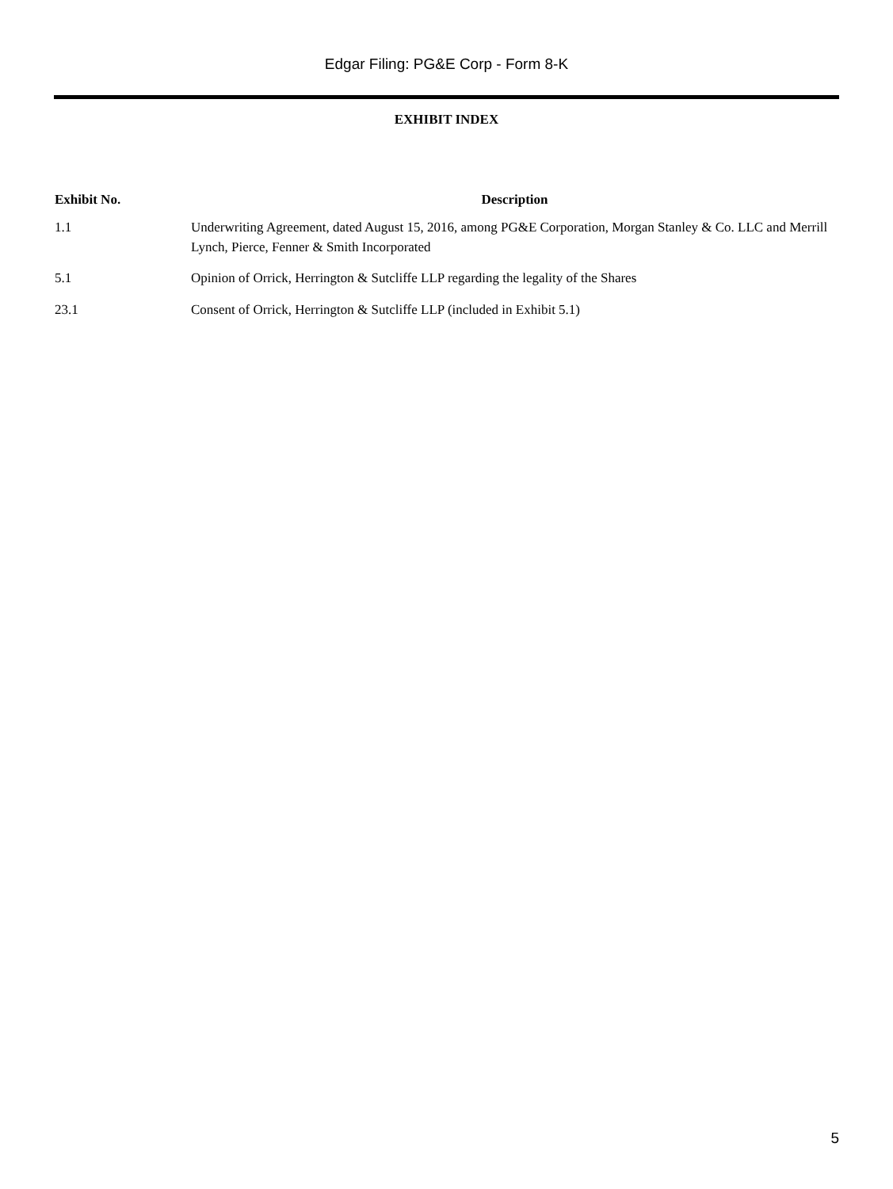Edgar Filing: PG&E Corp - Form 8-K
EXHIBIT INDEX
| Exhibit No. | Description |
| --- | --- |
| 1.1 | Underwriting Agreement, dated August 15, 2016, among PG&E Corporation, Morgan Stanley & Co. LLC and Merrill Lynch, Pierce, Fenner & Smith Incorporated |
| 5.1 | Opinion of Orrick, Herrington & Sutcliffe LLP regarding the legality of the Shares |
| 23.1 | Consent of Orrick, Herrington & Sutcliffe LLP (included in Exhibit 5.1) |
5